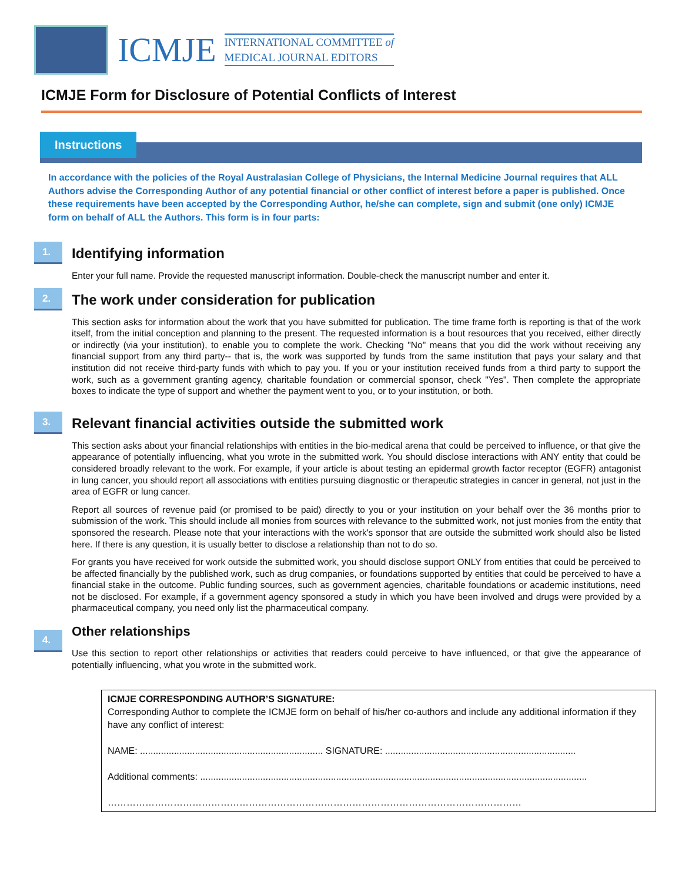ICMJE
INTERNATIONAL COMMITTEE of
MEDICAL JOURNAL EDITORS
ICMJE Form for Disclosure of Potential Conflicts of Interest
Instructions
In accordance with the policies of the Royal Australasian College of Physicians, the Internal Medicine Journal requires that ALL Authors advise the Corresponding Author of any potential financial or other conflict of interest before a paper is published. Once these requirements have been accepted by the Corresponding Author, he/she can complete, sign and submit (one only) ICMJE form on behalf of ALL the Authors. This form is in four parts:
1.
Identifying information
Enter your full name. Provide the requested manuscript information. Double-check the manuscript number and enter it.
2.
The work under consideration for publication
This section asks for information about the work that you have submitted for publication. The time frame forth is reporting is that of the work itself, from the initial conception and planning to the present. The requested information is a bout resources that you received, either directly or indirectly (via your institution), to enable you to complete the work. Checking "No" means that you did the work without receiving any financial support from any third party-- that is, the work was supported by funds from the same institution that pays your salary and that institution did not receive third-party funds with which to pay you. If you or your institution received funds from a third party to support the work, such as a government granting agency, charitable foundation or commercial sponsor, check "Yes". Then complete the appropriate boxes to indicate the type of support and whether the payment went to you, or to your institution, or both.
3.
Relevant financial activities outside the submitted work
This section asks about your financial relationships with entities in the bio-medical arena that could be perceived to influence, or that give the appearance of potentially influencing, what you wrote in the submitted work. You should disclose interactions with ANY entity that could be considered broadly relevant to the work. For example, if your article is about testing an epidermal growth factor receptor (EGFR) antagonist in lung cancer, you should report all associations with entities pursuing diagnostic or therapeutic strategies in cancer in general, not just in the area of EGFR or lung cancer.
Report all sources of revenue paid (or promised to be paid) directly to you or your institution on your behalf over the 36 months prior to submission of the work. This should include all monies from sources with relevance to the submitted work, not just monies from the entity that sponsored the research. Please note that your interactions with the work's sponsor that are outside the submitted work should also be listed here. If there is any question, it is usually better to disclose a relationship than not to do so.
For grants you have received for work outside the submitted work, you should disclose support ONLY from entities that could be perceived to be affected financially by the published work, such as drug companies, or foundations supported by entities that could be perceived to have a financial stake in the outcome. Public funding sources, such as government agencies, charitable foundations or academic institutions, need not be disclosed. For example, if a government agency sponsored a study in which you have been involved and drugs were provided by a pharmaceutical company, you need only list the pharmaceutical company.
4.
Other relationships
Use this section to report other relationships or activities that readers could perceive to have influenced, or that give the appearance of potentially influencing, what you wrote in the submitted work.
ICMJE CORRESPONDING AUTHOR’S SIGNATURE:
Corresponding Author to complete the ICMJE form on behalf of his/her co-authors and include any additional information if they have any conflict of interest:
NAME: ...................................................................... SIGNATURE: .........................................................................
Additional comments: ....................................................................................................................................................
……………………………………………………………………………………………………………………